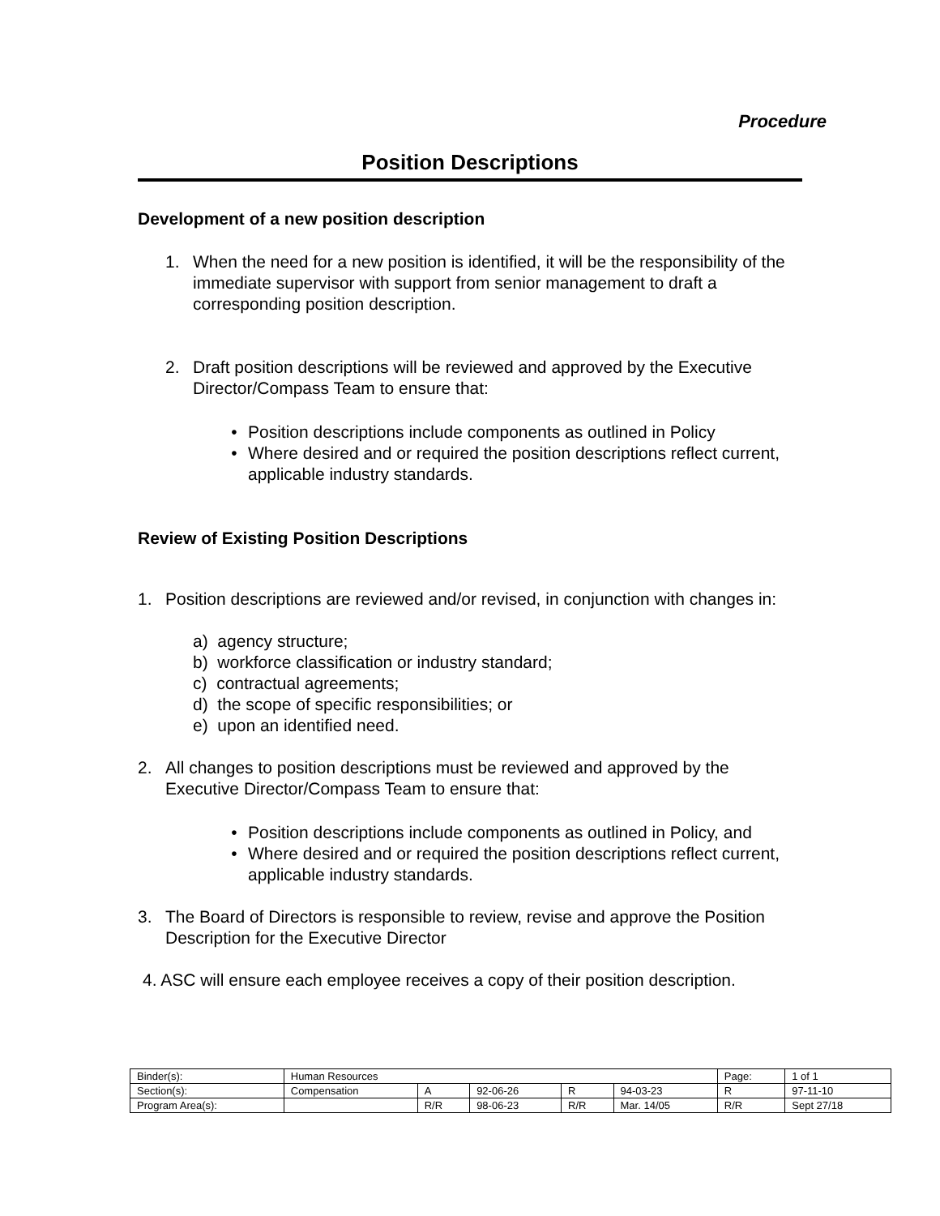Procedure
Position Descriptions
Development of a new position description
1. When the need for a new position is identified, it will be the responsibility of the immediate supervisor with support from senior management to draft a corresponding position description.
2. Draft position descriptions will be reviewed and approved by the Executive Director/Compass Team to ensure that:
• Position descriptions include components as outlined in Policy
• Where desired and or required the position descriptions reflect current, applicable industry standards.
Review of Existing Position Descriptions
1. Position descriptions are reviewed and/or revised, in conjunction with changes in:
a) agency structure;
b) workforce classification or industry standard;
c) contractual agreements;
d) the scope of specific responsibilities; or
e) upon an identified need.
2. All changes to position descriptions must be reviewed and approved by the Executive Director/Compass Team to ensure that:
• Position descriptions include components as outlined in Policy, and
• Where desired and or required the position descriptions reflect current, applicable industry standards.
3. The Board of Directors is responsible to review, revise and approve the Position Description for the Executive Director
4. ASC will ensure each employee receives a copy of their position description.
| Binder(s): | Human Resources | | | | | Page: | 1 of 1 |
| Section(s): | Compensation | A | 92-06-26 | R | 94-03-23 | R | 97-11-10 |
| Program Area(s): | | R/R | 98-06-23 | R/R | Mar. 14/05 | R/R | Sept 27/18 |